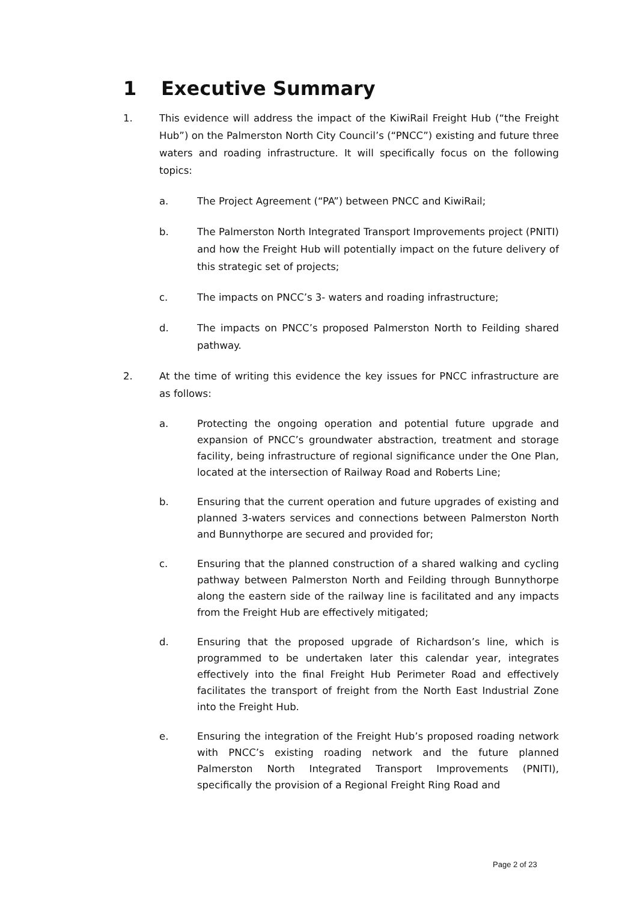1 Executive Summary
1. This evidence will address the impact of the KiwiRail Freight Hub (“the Freight Hub”) on the Palmerston North City Council’s (“PNCC”) existing and future three waters and roading infrastructure. It will specifically focus on the following topics:
a. The Project Agreement (“PA”) between PNCC and KiwiRail;
b. The Palmerston North Integrated Transport Improvements project (PNITI) and how the Freight Hub will potentially impact on the future delivery of this strategic set of projects;
c. The impacts on PNCC’s 3- waters and roading infrastructure;
d. The impacts on PNCC’s proposed Palmerston North to Feilding shared pathway.
2. At the time of writing this evidence the key issues for PNCC infrastructure are as follows:
a. Protecting the ongoing operation and potential future upgrade and expansion of PNCC’s groundwater abstraction, treatment and storage facility, being infrastructure of regional significance under the One Plan, located at the intersection of Railway Road and Roberts Line;
b. Ensuring that the current operation and future upgrades of existing and planned 3-waters services and connections between Palmerston North and Bunnythorpe are secured and provided for;
c. Ensuring that the planned construction of a shared walking and cycling pathway between Palmerston North and Feilding through Bunnythorpe along the eastern side of the railway line is facilitated and any impacts from the Freight Hub are effectively mitigated;
d. Ensuring that the proposed upgrade of Richardson’s line, which is programmed to be undertaken later this calendar year, integrates effectively into the final Freight Hub Perimeter Road and effectively facilitates the transport of freight from the North East Industrial Zone into the Freight Hub.
e. Ensuring the integration of the Freight Hub’s proposed roading network with PNCC’s existing roading network and the future planned Palmerston North Integrated Transport Improvements (PNITI), specifically the provision of a Regional Freight Ring Road and
Page 2 of 23